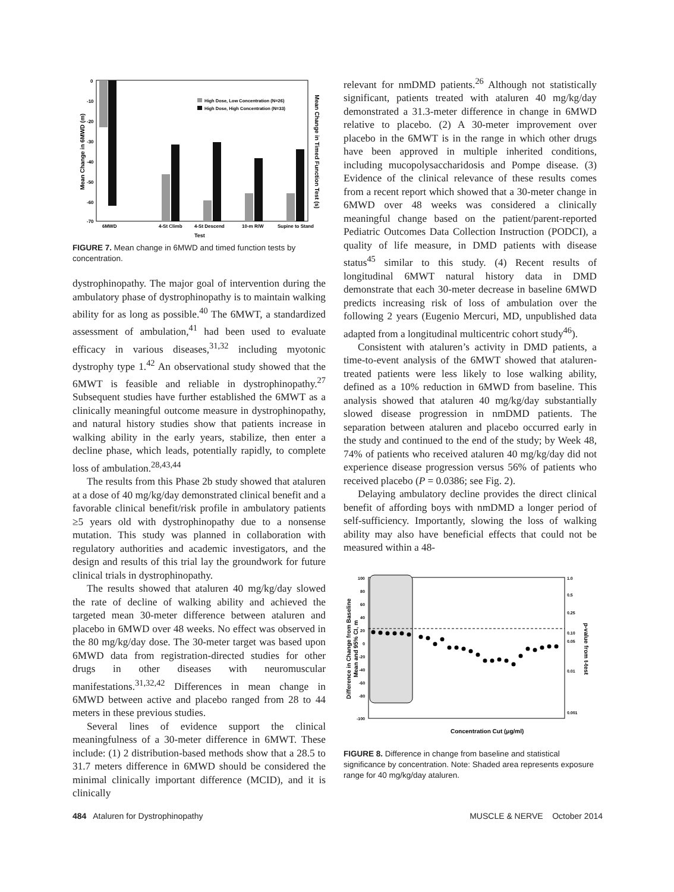Mean Change in 6MWD (m)
Mean Change in Timed Function Test (s)
0
-10
-20
-30
-40
-50
-60
-70
High Dose, Low Concentration (N=26)
High Dose, High Concentration (N=33)
6MWD
4-St Climb
4-St Descend
10-m R/W
Supine to Stand
Test
FIGURE 7. Mean change in 6MWD and timed function tests by concentration.
dystrophinopathy. The major goal of intervention during the ambulatory phase of dystrophinopathy is to maintain walking ability for as long as possible.<sup>40</sup> The 6MWT, a standardized assessment of ambulation,<sup>41</sup> had been used to evaluate efficacy in various diseases,<sup>31,32</sup> including myotonic dystrophy type 1.<sup>42</sup> An observational study showed that the 6MWT is feasible and reliable in dystrophinopathy.<sup>27</sup> Subsequent studies have further established the 6MWT as a clinically meaningful outcome measure in dystrophinopathy, and natural history studies show that patients increase in walking ability in the early years, stabilize, then enter a decline phase, which leads, potentially rapidly, to complete loss of ambulation.<sup>28,43,44</sup>
The results from this Phase 2b study showed that ataluren at a dose of 40 mg/kg/day demonstrated clinical benefit and a favorable clinical benefit/risk profile in ambulatory patients ≥5 years old with dystrophinopathy due to a nonsense mutation. This study was planned in collaboration with regulatory authorities and academic investigators, and the design and results of this trial lay the groundwork for future clinical trials in dystrophinopathy.
The results showed that ataluren 40 mg/kg/day slowed the rate of decline of walking ability and achieved the targeted mean 30-meter difference between ataluren and placebo in 6MWD over 48 weeks. No effect was observed in the 80 mg/kg/day dose. The 30-meter target was based upon 6MWD data from registration-directed studies for other drugs in other diseases with neuromuscular manifestations.<sup>31,32,42</sup> Differences in mean change in 6MWD between active and placebo ranged from 28 to 44 meters in these previous studies.
Several lines of evidence support the clinical meaningfulness of a 30-meter difference in 6MWT. These include: (1) 2 distribution-based methods show that a 28.5 to 31.7 meters difference in 6MWD should be considered the minimal clinically important difference (MCID), and it is clinically
relevant for nmDMD patients.<sup>26</sup> Although not statistically significant, patients treated with ataluren 40 mg/kg/day demonstrated a 31.3-meter difference in change in 6MWD relative to placebo. (2) A 30-meter improvement over placebo in the 6MWT is in the range in which other drugs have been approved in multiple inherited conditions, including mucopolysaccharidosis and Pompe disease. (3) Evidence of the clinical relevance of these results comes from a recent report which showed that a 30-meter change in 6MWD over 48 weeks was considered a clinically meaningful change based on the patient/parent-reported Pediatric Outcomes Data Collection Instruction (PODCI), a quality of life measure, in DMD patients with disease status<sup>45</sup> similar to this study. (4) Recent results of longitudinal 6MWT natural history data in DMD demonstrate that each 30-meter decrease in baseline 6MWD predicts increasing risk of loss of ambulation over the following 2 years (Eugenio Mercuri, MD, unpublished data adapted from a longitudinal multicentric cohort study<sup>46</sup>).
Consistent with ataluren’s activity in DMD patients, a time-to-event analysis of the 6MWT showed that ataluren-treated patients were less likely to lose walking ability, defined as a 10% reduction in 6MWD from baseline. This analysis showed that ataluren 40 mg/kg/day substantially slowed disease progression in nmDMD patients. The separation between ataluren and placebo occurred early in the study and continued to the end of the study; by Week 48, 74% of patients who received ataluren 40 mg/kg/day did not experience disease progression versus 56% of patients who received placebo (P = 0.0386; see Fig. 2).
Delaying ambulatory decline provides the direct clinical benefit of affording boys with nmDMD a longer period of self-sufficiency. Importantly, slowing the loss of walking ability may also have beneficial effects that could not be measured within a 48-
Difference in Change from Baseline
Mean and 95% CI, m
p-value from t-test
100
80
60
40
20
0
-20
-40
-60
-80
-100
1.0
0.5
0.25
0.10
0.05
0.01
0.001
Concentration Cut (μg/ml)
FIGURE 8. Difference in change from baseline and statistical significance by concentration. Note: Shaded area represents exposure range for 40 mg/kg/day ataluren.
484 Ataluren for Dystrophinopathy MUSCLE & NERVE October 2014